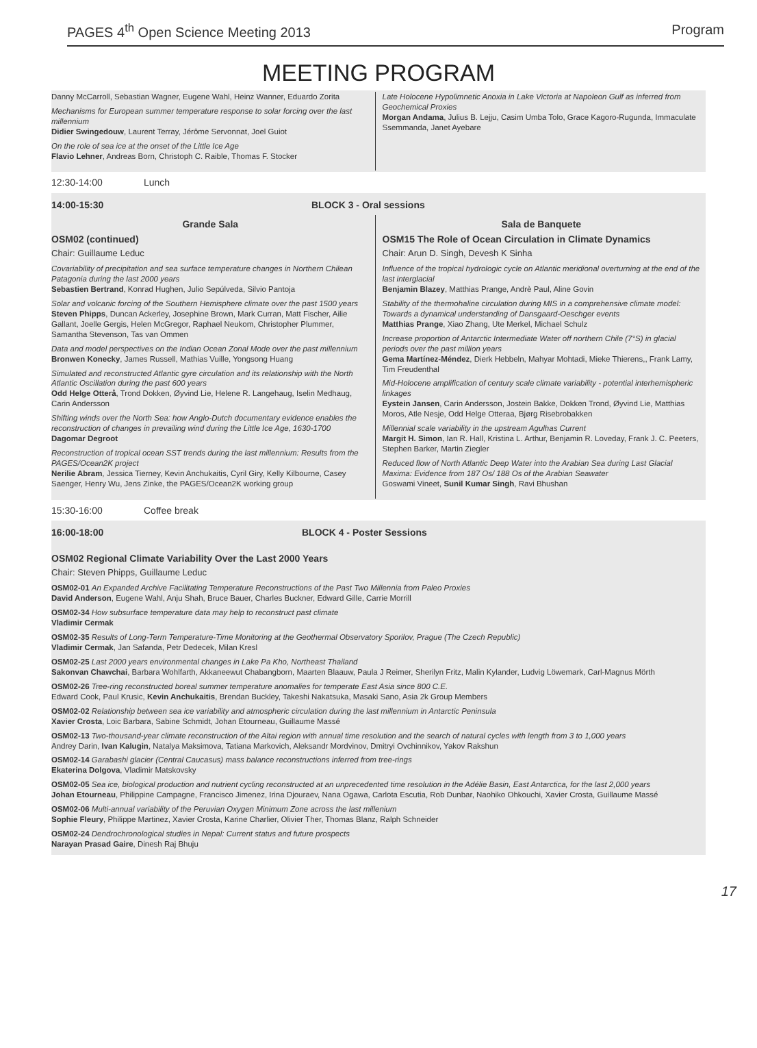PAGES 4<sup>th</sup> Open Science Meeting 2013 Program
MEETING PROGRAM
Danny McCarroll, Sebastian Wagner, Eugene Wahl, Heinz Wanner, Eduardo Zorita
Mechanisms for European summer temperature response to solar forcing over the last millennium
Didier Swingedouw, Laurent Terray, Jérôme Servonnat, Joel Guiot
On the role of sea ice at the onset of the Little Ice Age
Flavio Lehner, Andreas Born, Christoph C. Raible, Thomas F. Stocker
Late Holocene Hypolimnetic Anoxia in Lake Victoria at Napoleon Gulf as inferred from Geochemical Proxies
Morgan Andama, Julius B. Lejju, Casim Umba Tolo, Grace Kagoro-Rugunda, Immaculate Ssemmanda, Janet Ayebare
12:30-14:00 Lunch
14:00-15:30 BLOCK 3 - Oral sessions
Grande Sala
OSM02 (continued)
Chair: Guillaume Leduc
Covariability of precipitation and sea surface temperature changes in Northern Chilean Patagonia during the last 2000 years
Sebastien Bertrand, Konrad Hughen, Julio Sepúlveda, Silvio Pantoja
Solar and volcanic forcing of the Southern Hemisphere climate over the past 1500 years
Steven Phipps, Duncan Ackerley, Josephine Brown, Mark Curran, Matt Fischer, Ailie Gallant, Joelle Gergis, Helen McGregor, Raphael Neukom, Christopher Plummer, Samantha Stevenson, Tas van Ommen
Data and model perspectives on the Indian Ocean Zonal Mode over the past millennium
Bronwen Konecky, James Russell, Mathias Vuille, Yongsong Huang
Simulated and reconstructed Atlantic gyre circulation and its relationship with the North Atlantic Oscillation during the past 600 years
Odd Helge Otterå, Trond Dokken, Øyvind Lie, Helene R. Langehaug, Iselin Medhaug, Carin Andersson
Shifting winds over the North Sea: how Anglo-Dutch documentary evidence enables the reconstruction of changes in prevailing wind during the Little Ice Age, 1630-1700
Dagomar Degroot
Reconstruction of tropical ocean SST trends during the last millennium: Results from the PAGES/Ocean2K project
Nerilie Abram, Jessica Tierney, Kevin Anchukaitis, Cyril Giry, Kelly Kilbourne, Casey Saenger, Henry Wu, Jens Zinke, the PAGES/Ocean2K working group
Sala de Banquete
OSM15 The Role of Ocean Circulation in Climate Dynamics
Chair: Arun D. Singh, Devesh K Sinha
Influence of the tropical hydrologic cycle on Atlantic meridional overturning at the end of the last interglacial
Benjamin Blazey, Matthias Prange, Andrè Paul, Aline Govin
Stability of the thermohaline circulation during MIS in a comprehensive climate model: Towards a dynamical understanding of Dansgaard-Oeschger events
Matthias Prange, Xiao Zhang, Ute Merkel, Michael Schulz
Increase proportion of Antarctic Intermediate Water off northern Chile (7°S) in glacial periods over the past million years
Gema Martínez-Méndez, Dierk Hebbeln, Mahyar Mohtadi, Mieke Thierens,, Frank Lamy, Tim Freudenthal
Mid-Holocene amplification of century scale climate variability - potential interhemispheric linkages
Eystein Jansen, Carin Andersson, Jostein Bakke, Dokken Trond, Øyvind Lie, Matthias Moros, Atle Nesje, Odd Helge Otteraa, Bjørg Risebrobakken
Millennial scale variability in the upstream Agulhas Current
Margit H. Simon, Ian R. Hall, Kristina L. Arthur, Benjamin R. Loveday, Frank J. C. Peeters, Stephen Barker, Martin Ziegler
Reduced flow of North Atlantic Deep Water into the Arabian Sea during Last Glacial Maxima: Evidence from 187 Os/ 188 Os of the Arabian Seawater
Goswami Vineet, Sunil Kumar Singh, Ravi Bhushan
15:30-16:00 Coffee break
16:00-18:00 BLOCK 4 - Poster Sessions
OSM02 Regional Climate Variability Over the Last 2000 Years
Chair: Steven Phipps, Guillaume Leduc
OSM02-01 An Expanded Archive Facilitating Temperature Reconstructions of the Past Two Millennia from Paleo Proxies
David Anderson, Eugene Wahl, Anju Shah, Bruce Bauer, Charles Buckner, Edward Gille, Carrie Morrill
OSM02-34 How subsurface temperature data may help to reconstruct past climate
Vladimir Cermak
OSM02-35 Results of Long-Term Temperature-Time Monitoring at the Geothermal Observatory Sporilov, Prague (The Czech Republic)
Vladimir Cermak, Jan Safanda, Petr Dedecek, Milan Kresl
OSM02-25 Last 2000 years environmental changes in Lake Pa Kho, Northeast Thailand
Sakonvan Chawchai, Barbara Wohlfarth, Akkaneewut Chabangborn, Maarten Blaauw, Paula J Reimer, Sherilyn Fritz, Malin Kylander, Ludvig Löwemark, Carl-Magnus Mörth
OSM02-26 Tree-ring reconstructed boreal summer temperature anomalies for temperate East Asia since 800 C.E.
Edward Cook, Paul Krusic, Kevin Anchukaitis, Brendan Buckley, Takeshi Nakatsuka, Masaki Sano, Asia 2k Group Members
OSM02-02 Relationship between sea ice variability and atmospheric circulation during the last millennium in Antarctic Peninsula
Xavier Crosta, Loic Barbara, Sabine Schmidt, Johan Etourneau, Guillaume Massé
OSM02-13 Two-thousand-year climate reconstruction of the Altai region with annual time resolution and the search of natural cycles with length from 3 to 1,000 years
Andrey Darin, Ivan Kalugin, Natalya Maksimova, Tatiana Markovich, Aleksandr Mordvinov, Dmitryi Ovchinnikov, Yakov Rakshun
OSM02-14 Garabashi glacier (Central Caucasus) mass balance reconstructions inferred from tree-rings
Ekaterina Dolgova, Vladimir Matskovsky
OSM02-05 Sea ice, biological production and nutrient cycling reconstructed at an unprecedented time resolution in the Adélie Basin, East Antarctica, for the last 2,000 years
Johan Etourneau, Philippine Campagne, Francisco Jimenez, Irina Djouraev, Nana Ogawa, Carlota Escutia, Rob Dunbar, Naohiko Ohkouchi, Xavier Crosta, Guillaume Massé
OSM02-06 Multi-annual variability of the Peruvian Oxygen Minimum Zone across the last millenium
Sophie Fleury, Philippe Martinez, Xavier Crosta, Karine Charlier, Olivier Ther, Thomas Blanz, Ralph Schneider
OSM02-24 Dendrochronological studies in Nepal: Current status and future prospects
Narayan Prasad Gaire, Dinesh Raj Bhuju
17